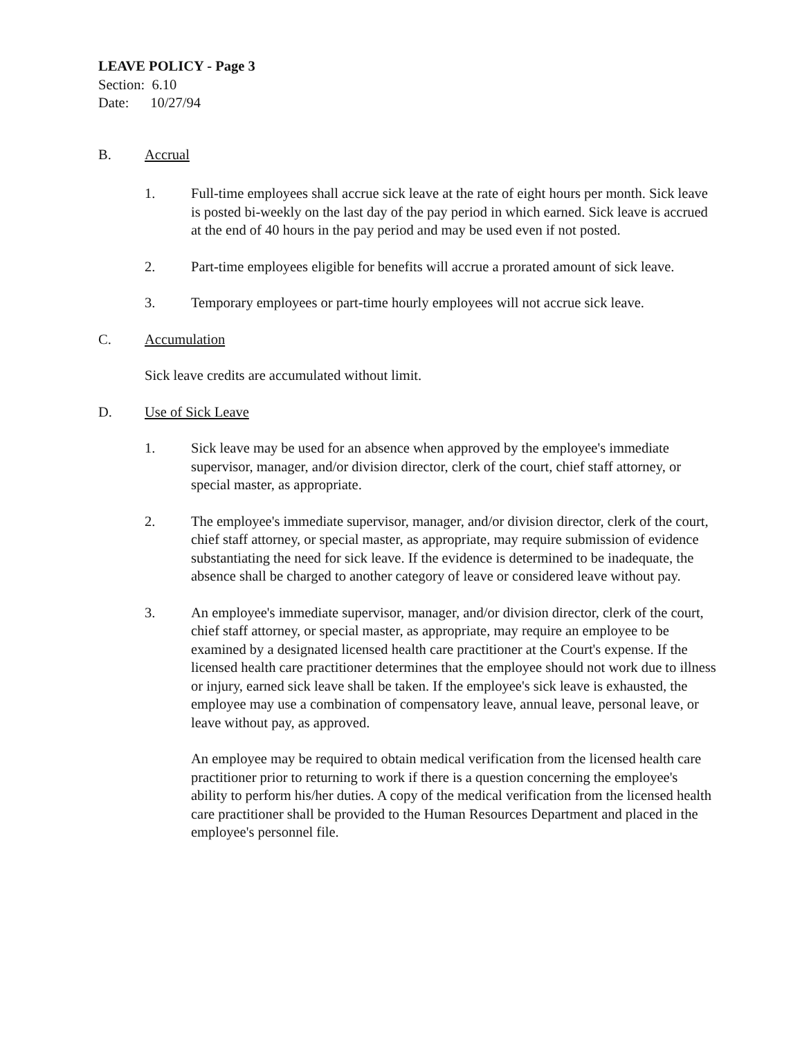LEAVE POLICY - Page 3
Section: 6.10
Date: 10/27/94
B. Accrual
1. Full-time employees shall accrue sick leave at the rate of eight hours per month. Sick leave is posted bi-weekly on the last day of the pay period in which earned. Sick leave is accrued at the end of 40 hours in the pay period and may be used even if not posted.
2. Part-time employees eligible for benefits will accrue a prorated amount of sick leave.
3. Temporary employees or part-time hourly employees will not accrue sick leave.
C. Accumulation
Sick leave credits are accumulated without limit.
D. Use of Sick Leave
1. Sick leave may be used for an absence when approved by the employee's immediate supervisor, manager, and/or division director, clerk of the court, chief staff attorney, or special master, as appropriate.
2. The employee's immediate supervisor, manager, and/or division director, clerk of the court, chief staff attorney, or special master, as appropriate, may require submission of evidence substantiating the need for sick leave. If the evidence is determined to be inadequate, the absence shall be charged to another category of leave or considered leave without pay.
3. An employee's immediate supervisor, manager, and/or division director, clerk of the court, chief staff attorney, or special master, as appropriate, may require an employee to be examined by a designated licensed health care practitioner at the Court's expense. If the licensed health care practitioner determines that the employee should not work due to illness or injury, earned sick leave shall be taken. If the employee's sick leave is exhausted, the employee may use a combination of compensatory leave, annual leave, personal leave, or leave without pay, as approved.
An employee may be required to obtain medical verification from the licensed health care practitioner prior to returning to work if there is a question concerning the employee's ability to perform his/her duties. A copy of the medical verification from the licensed health care practitioner shall be provided to the Human Resources Department and placed in the employee's personnel file.